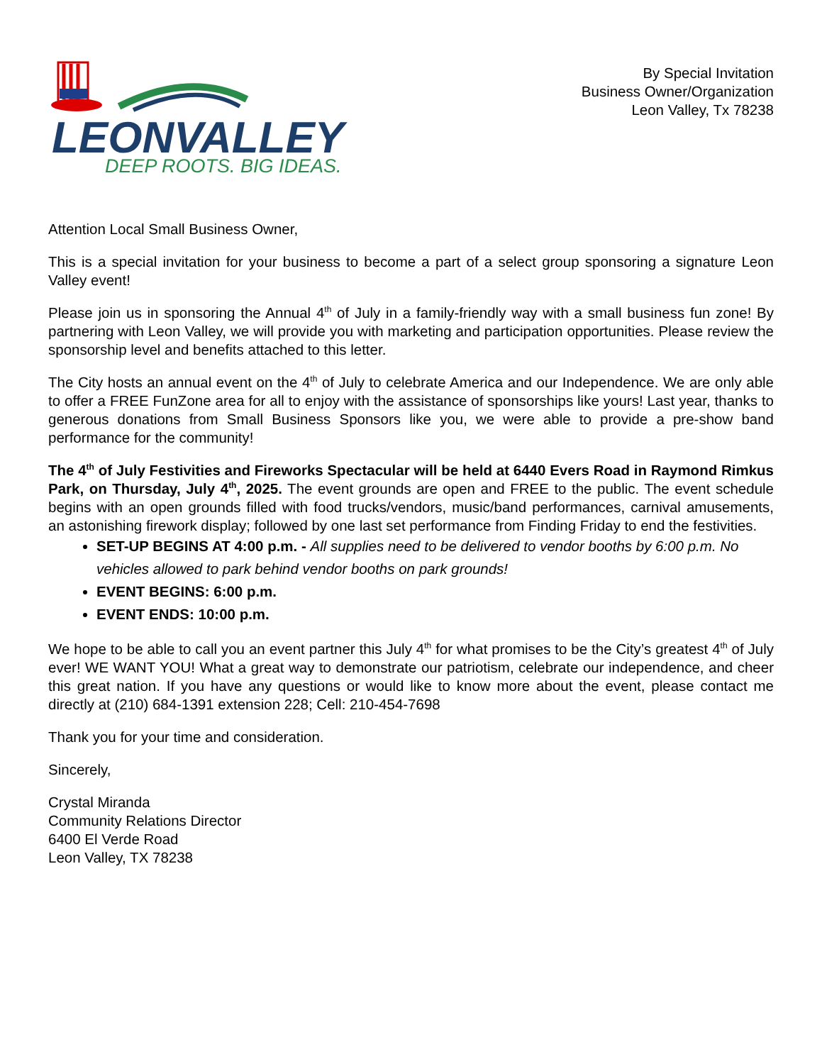LEONVALLEY
DEEP ROOTS. BIG IDEAS.
By Special Invitation
Business Owner/Organization
Leon Valley, Tx 78238
Attention Local Small Business Owner,
This is a special invitation for your business to become a part of a select group sponsoring a signature Leon Valley event!
Please join us in sponsoring the Annual 4<sup>th</sup> of July in a family-friendly way with a small business fun zone! By partnering with Leon Valley, we will provide you with marketing and participation opportunities. Please review the sponsorship level and benefits attached to this letter.
The City hosts an annual event on the 4<sup>th</sup> of July to celebrate America and our Independence. We are only able to offer a FREE FunZone area for all to enjoy with the assistance of sponsorships like yours! Last year, thanks to generous donations from Small Business Sponsors like you, we were able to provide a pre-show band performance for the community!
The 4<sup>th</sup> of July Festivities and Fireworks Spectacular will be held at 6440 Evers Road in Raymond Rimkus Park, on Thursday, July 4<sup>th</sup>, 2025. The event grounds are open and FREE to the public. The event schedule begins with an open grounds filled with food trucks/vendors, music/band performances, carnival amusements, an astonishing firework display; followed by one last set performance from Finding Friday to end the festivities.
SET-UP BEGINS AT 4:00 p.m. - All supplies need to be delivered to vendor booths by 6:00 p.m. No vehicles allowed to park behind vendor booths on park grounds!
EVENT BEGINS: 6:00 p.m.
EVENT ENDS: 10:00 p.m.
We hope to be able to call you an event partner this July 4<sup>th</sup> for what promises to be the City’s greatest 4<sup>th</sup> of July ever! WE WANT YOU! What a great way to demonstrate our patriotism, celebrate our independence, and cheer this great nation. If you have any questions or would like to know more about the event, please contact me directly at (210) 684-1391 extension 228; Cell: 210-454-7698
Thank you for your time and consideration.
Sincerely,
Crystal Miranda
Community Relations Director
6400 El Verde Road
Leon Valley, TX 78238